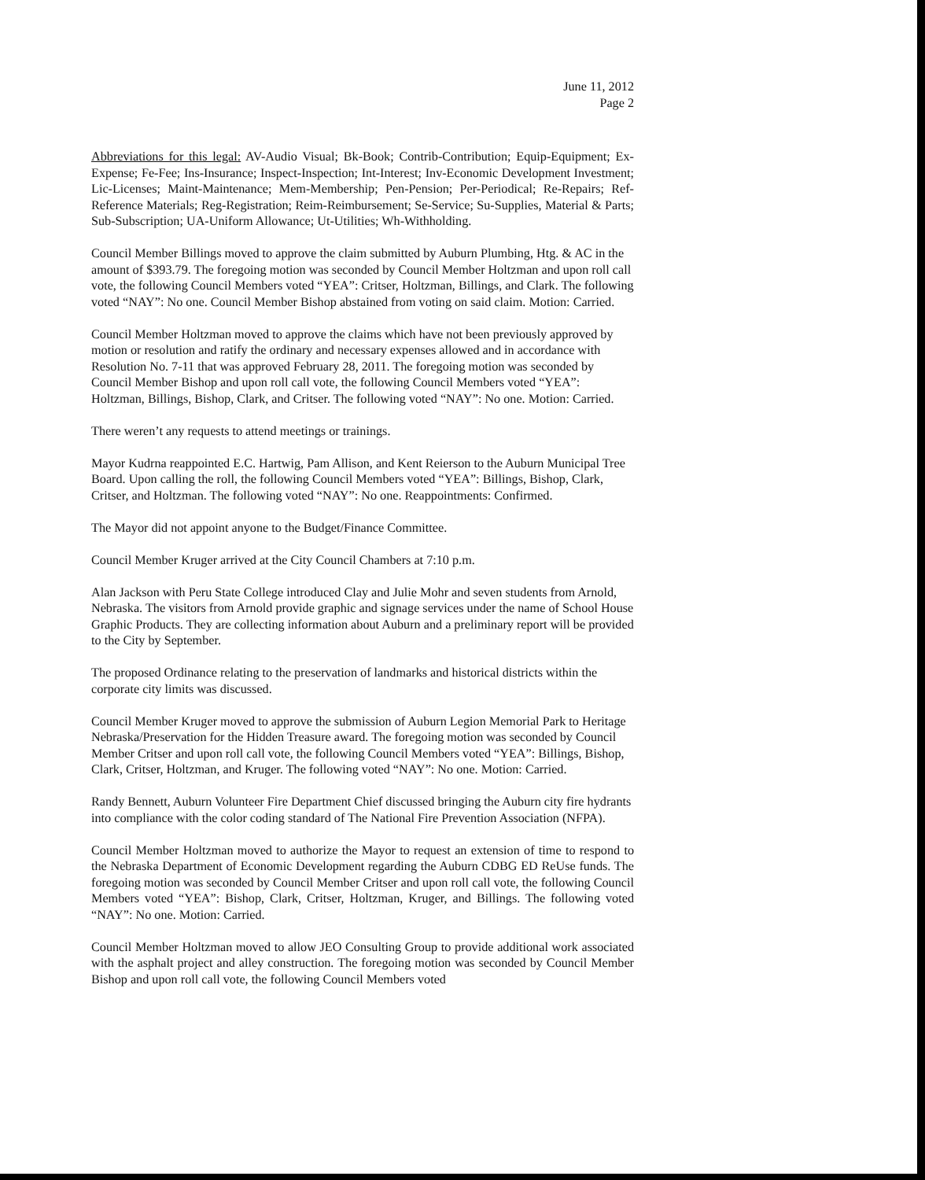June 11, 2012
Page 2
Abbreviations for this legal: AV-Audio Visual; Bk-Book; Contrib-Contribution; Equip-Equipment; Ex-Expense; Fe-Fee; Ins-Insurance; Inspect-Inspection; Int-Interest; Inv-Economic Development Investment; Lic-Licenses; Maint-Maintenance; Mem-Membership; Pen-Pension; Per-Periodical; Re-Repairs; Ref-Reference Materials; Reg-Registration; Reim-Reimbursement; Se-Service; Su-Supplies, Material & Parts; Sub-Subscription; UA-Uniform Allowance; Ut-Utilities; Wh-Withholding.
Council Member Billings moved to approve the claim submitted by Auburn Plumbing, Htg. & AC in the amount of $393.79. The foregoing motion was seconded by Council Member Holtzman and upon roll call vote, the following Council Members voted “YEA”: Critser, Holtzman, Billings, and Clark. The following voted “NAY”: No one. Council Member Bishop abstained from voting on said claim. Motion: Carried.
Council Member Holtzman moved to approve the claims which have not been previously approved by motion or resolution and ratify the ordinary and necessary expenses allowed and in accordance with Resolution No. 7-11 that was approved February 28, 2011. The foregoing motion was seconded by Council Member Bishop and upon roll call vote, the following Council Members voted “YEA”: Holtzman, Billings, Bishop, Clark, and Critser. The following voted “NAY”: No one. Motion: Carried.
There weren’t any requests to attend meetings or trainings.
Mayor Kudrna reappointed E.C. Hartwig, Pam Allison, and Kent Reierson to the Auburn Municipal Tree Board. Upon calling the roll, the following Council Members voted “YEA”: Billings, Bishop, Clark, Critser, and Holtzman. The following voted “NAY”: No one. Reappointments: Confirmed.
The Mayor did not appoint anyone to the Budget/Finance Committee.
Council Member Kruger arrived at the City Council Chambers at 7:10 p.m.
Alan Jackson with Peru State College introduced Clay and Julie Mohr and seven students from Arnold, Nebraska. The visitors from Arnold provide graphic and signage services under the name of School House Graphic Products. They are collecting information about Auburn and a preliminary report will be provided to the City by September.
The proposed Ordinance relating to the preservation of landmarks and historical districts within the corporate city limits was discussed.
Council Member Kruger moved to approve the submission of Auburn Legion Memorial Park to Heritage Nebraska/Preservation for the Hidden Treasure award. The foregoing motion was seconded by Council Member Critser and upon roll call vote, the following Council Members voted “YEA”: Billings, Bishop, Clark, Critser, Holtzman, and Kruger. The following voted “NAY”: No one. Motion: Carried.
Randy Bennett, Auburn Volunteer Fire Department Chief discussed bringing the Auburn city fire hydrants into compliance with the color coding standard of The National Fire Prevention Association (NFPA).
Council Member Holtzman moved to authorize the Mayor to request an extension of time to respond to the Nebraska Department of Economic Development regarding the Auburn CDBG ED ReUse funds. The foregoing motion was seconded by Council Member Critser and upon roll call vote, the following Council Members voted “YEA”: Bishop, Clark, Critser, Holtzman, Kruger, and Billings. The following voted “NAY”: No one. Motion: Carried.
Council Member Holtzman moved to allow JEO Consulting Group to provide additional work associated with the asphalt project and alley construction. The foregoing motion was seconded by Council Member Bishop and upon roll call vote, the following Council Members voted